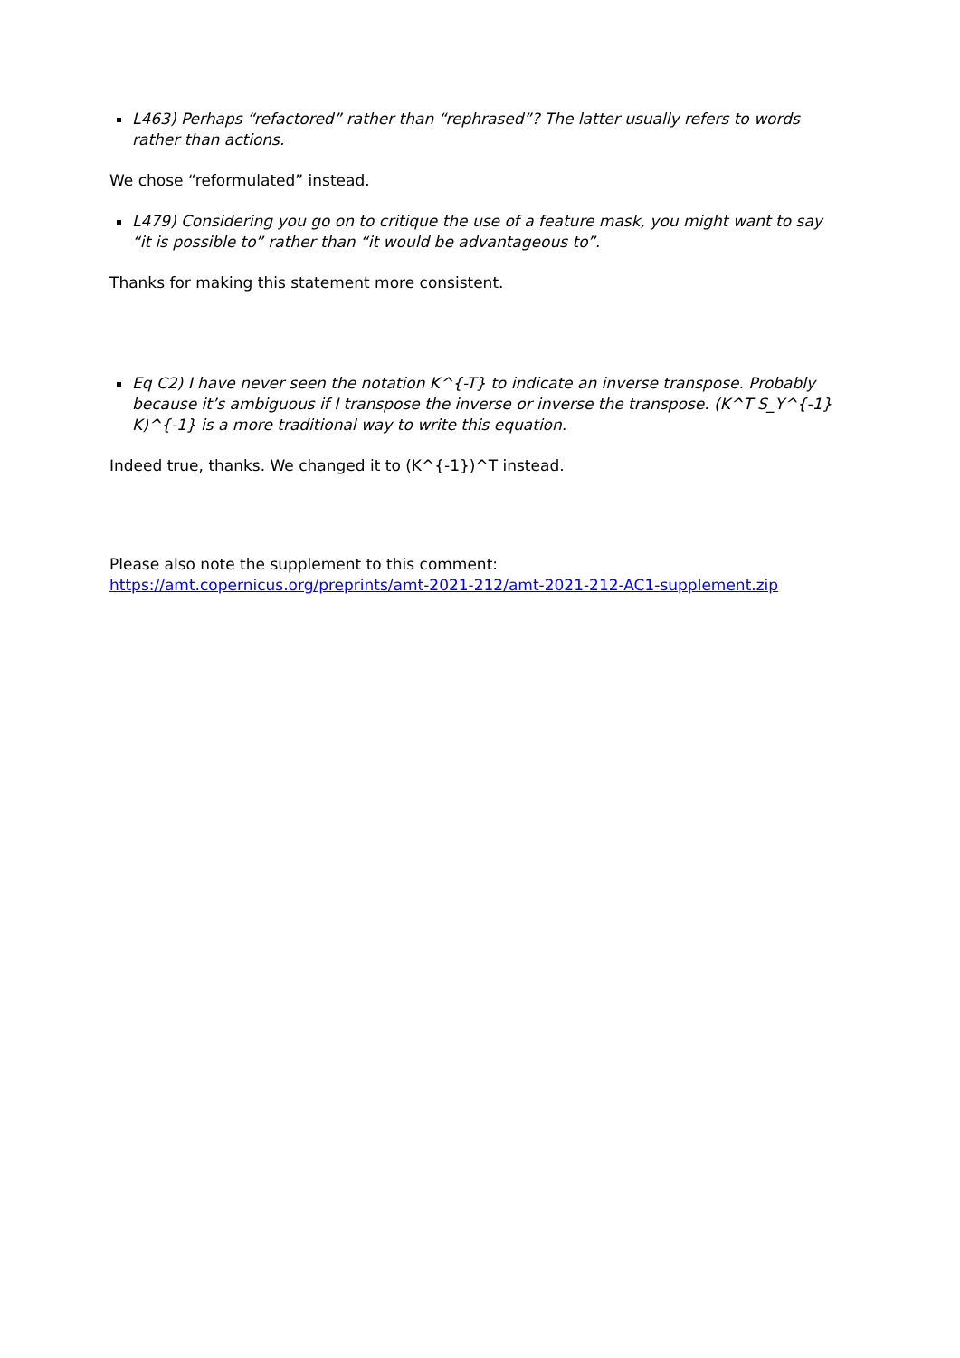L463) Perhaps “refactored” rather than “rephrased”? The latter usually refers to words rather than actions.
We chose “reformulated” instead.
L479) Considering you go on to critique the use of a feature mask, you might want to say “it is possible to” rather than “it would be advantageous to”.
Thanks for making this statement more consistent.
Eq C2) I have never seen the notation K^{-T} to indicate an inverse transpose. Probably because it’s ambiguous if I transpose the inverse or inverse the transpose. (K^T S_Y^{-1} K)^{-1} is a more traditional way to write this equation.
Indeed true, thanks. We changed it to (K^{-1})^T instead.
Please also note the supplement to this comment:
https://amt.copernicus.org/preprints/amt-2021-212/amt-2021-212-AC1-supplement.zip